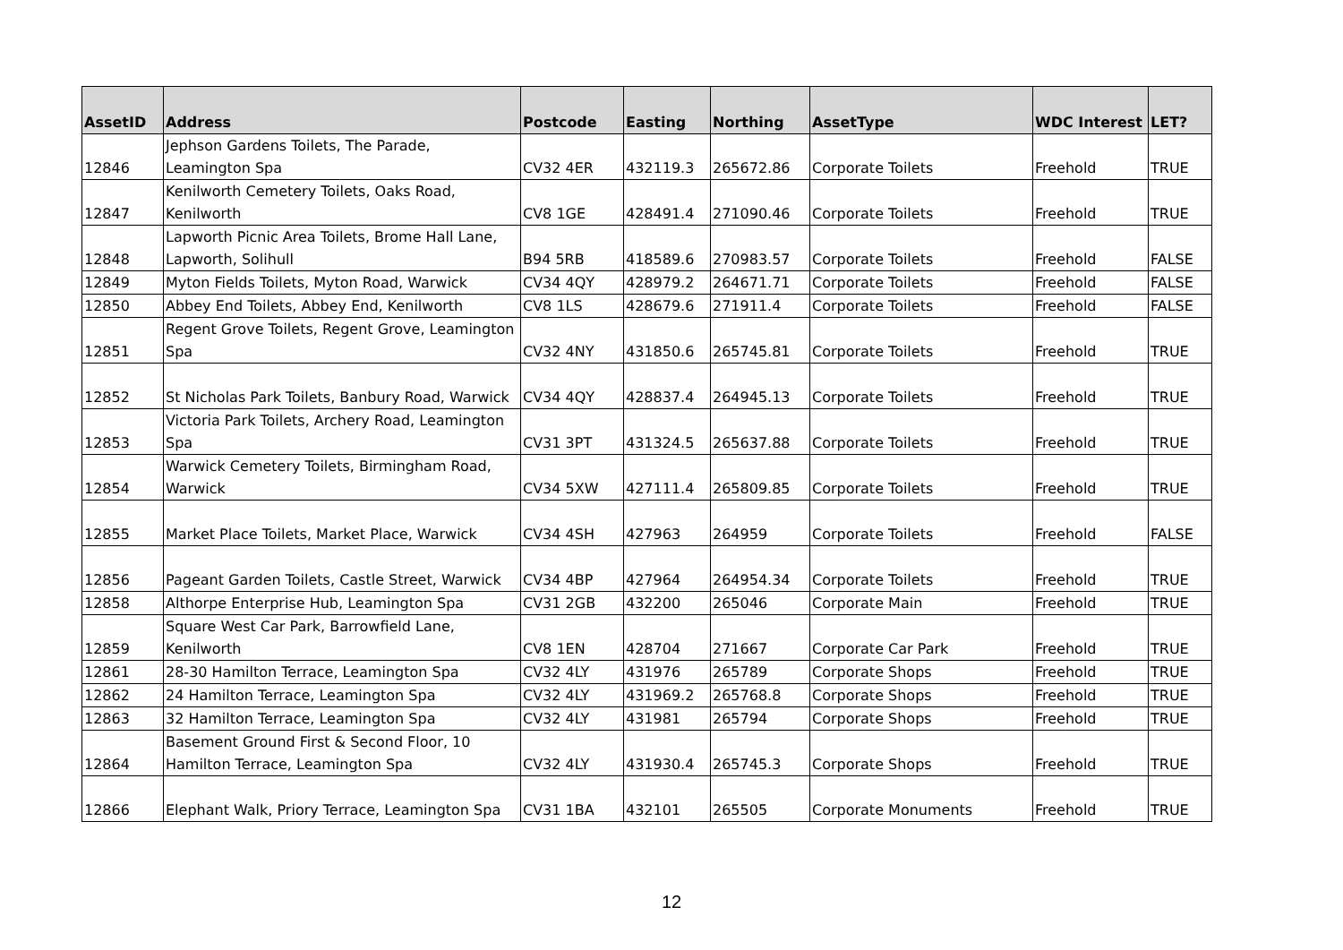| AssetID | Address | Postcode | Easting | Northing | AssetType | WDC Interest | LET? |
| --- | --- | --- | --- | --- | --- | --- | --- |
| 12846 | Jephson Gardens Toilets, The Parade, Leamington Spa | CV32 4ER | 432119.3 | 265672.86 | Corporate Toilets | Freehold | TRUE |
| 12847 | Kenilworth Cemetery Toilets, Oaks Road, Kenilworth | CV8 1GE | 428491.4 | 271090.46 | Corporate Toilets | Freehold | TRUE |
| 12848 | Lapworth Picnic Area Toilets, Brome Hall Lane, Lapworth, Solihull | B94 5RB | 418589.6 | 270983.57 | Corporate Toilets | Freehold | FALSE |
| 12849 | Myton Fields Toilets, Myton Road, Warwick | CV34 4QY | 428979.2 | 264671.71 | Corporate Toilets | Freehold | FALSE |
| 12850 | Abbey End Toilets, Abbey End, Kenilworth | CV8 1LS | 428679.6 | 271911.4 | Corporate Toilets | Freehold | FALSE |
| 12851 | Regent Grove Toilets, Regent Grove, Leamington Spa | CV32 4NY | 431850.6 | 265745.81 | Corporate Toilets | Freehold | TRUE |
| 12852 | St Nicholas Park Toilets, Banbury Road, Warwick | CV34 4QY | 428837.4 | 264945.13 | Corporate Toilets | Freehold | TRUE |
| 12853 | Victoria Park Toilets, Archery Road, Leamington Spa | CV31 3PT | 431324.5 | 265637.88 | Corporate Toilets | Freehold | TRUE |
| 12854 | Warwick Cemetery Toilets, Birmingham Road, Warwick | CV34 5XW | 427111.4 | 265809.85 | Corporate Toilets | Freehold | TRUE |
| 12855 | Market Place Toilets, Market Place, Warwick | CV34 4SH | 427963 | 264959 | Corporate Toilets | Freehold | FALSE |
| 12856 | Pageant Garden Toilets, Castle Street, Warwick | CV34 4BP | 427964 | 264954.34 | Corporate Toilets | Freehold | TRUE |
| 12858 | Althorpe Enterprise Hub, Leamington Spa | CV31 2GB | 432200 | 265046 | Corporate Main | Freehold | TRUE |
| 12859 | Square West Car Park, Barrowfield Lane, Kenilworth | CV8 1EN | 428704 | 271667 | Corporate Car Park | Freehold | TRUE |
| 12861 | 28-30 Hamilton Terrace, Leamington Spa | CV32 4LY | 431976 | 265789 | Corporate Shops | Freehold | TRUE |
| 12862 | 24 Hamilton Terrace, Leamington Spa | CV32 4LY | 431969.2 | 265768.8 | Corporate Shops | Freehold | TRUE |
| 12863 | 32 Hamilton Terrace, Leamington Spa | CV32 4LY | 431981 | 265794 | Corporate Shops | Freehold | TRUE |
| 12864 | Basement Ground First & Second Floor, 10 Hamilton Terrace, Leamington Spa | CV32 4LY | 431930.4 | 265745.3 | Corporate Shops | Freehold | TRUE |
| 12866 | Elephant Walk, Priory Terrace, Leamington Spa | CV31 1BA | 432101 | 265505 | Corporate Monuments | Freehold | TRUE |
12